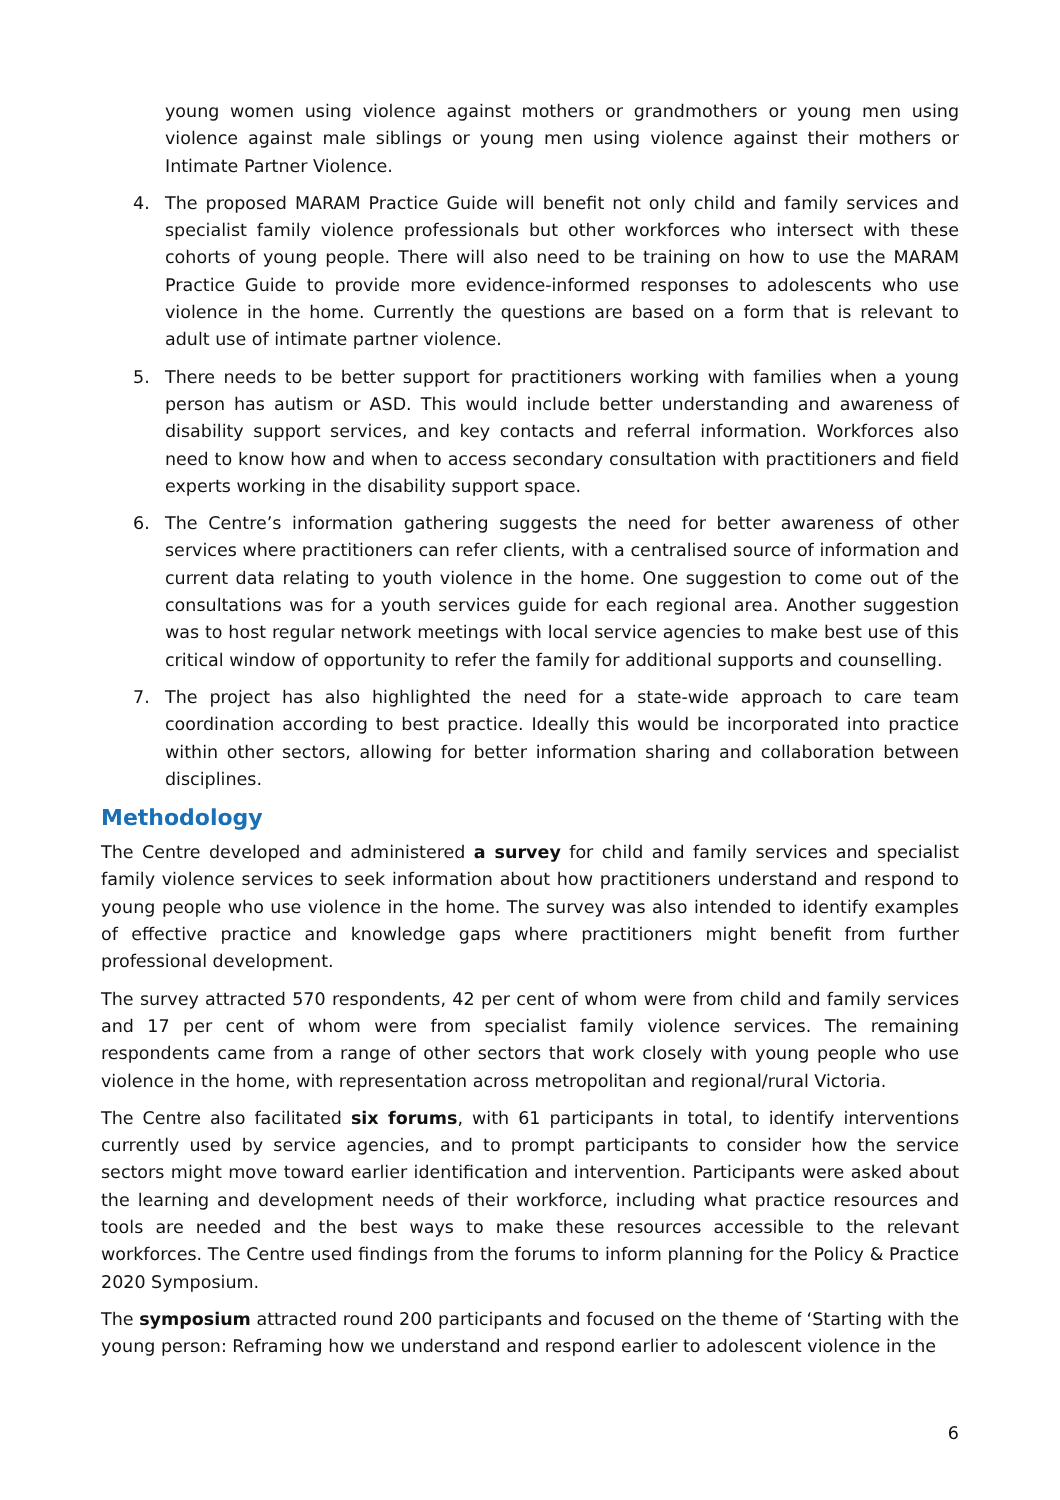young women using violence against mothers or grandmothers or young men using violence against male siblings or young men using violence against their mothers or Intimate Partner Violence.
4. The proposed MARAM Practice Guide will benefit not only child and family services and specialist family violence professionals but other workforces who intersect with these cohorts of young people. There will also need to be training on how to use the MARAM Practice Guide to provide more evidence-informed responses to adolescents who use violence in the home. Currently the questions are based on a form that is relevant to adult use of intimate partner violence.
5. There needs to be better support for practitioners working with families when a young person has autism or ASD. This would include better understanding and awareness of disability support services, and key contacts and referral information. Workforces also need to know how and when to access secondary consultation with practitioners and field experts working in the disability support space.
6. The Centre’s information gathering suggests the need for better awareness of other services where practitioners can refer clients, with a centralised source of information and current data relating to youth violence in the home. One suggestion to come out of the consultations was for a youth services guide for each regional area. Another suggestion was to host regular network meetings with local service agencies to make best use of this critical window of opportunity to refer the family for additional supports and counselling.
7. The project has also highlighted the need for a state-wide approach to care team coordination according to best practice. Ideally this would be incorporated into practice within other sectors, allowing for better information sharing and collaboration between disciplines.
Methodology
The Centre developed and administered a survey for child and family services and specialist family violence services to seek information about how practitioners understand and respond to young people who use violence in the home. The survey was also intended to identify examples of effective practice and knowledge gaps where practitioners might benefit from further professional development.
The survey attracted 570 respondents, 42 per cent of whom were from child and family services and 17 per cent of whom were from specialist family violence services. The remaining respondents came from a range of other sectors that work closely with young people who use violence in the home, with representation across metropolitan and regional/rural Victoria.
The Centre also facilitated six forums, with 61 participants in total, to identify interventions currently used by service agencies, and to prompt participants to consider how the service sectors might move toward earlier identification and intervention. Participants were asked about the learning and development needs of their workforce, including what practice resources and tools are needed and the best ways to make these resources accessible to the relevant workforces. The Centre used findings from the forums to inform planning for the Policy & Practice 2020 Symposium.
The symposium attracted round 200 participants and focused on the theme of ‘Starting with the young person: Reframing how we understand and respond earlier to adolescent violence in the
6